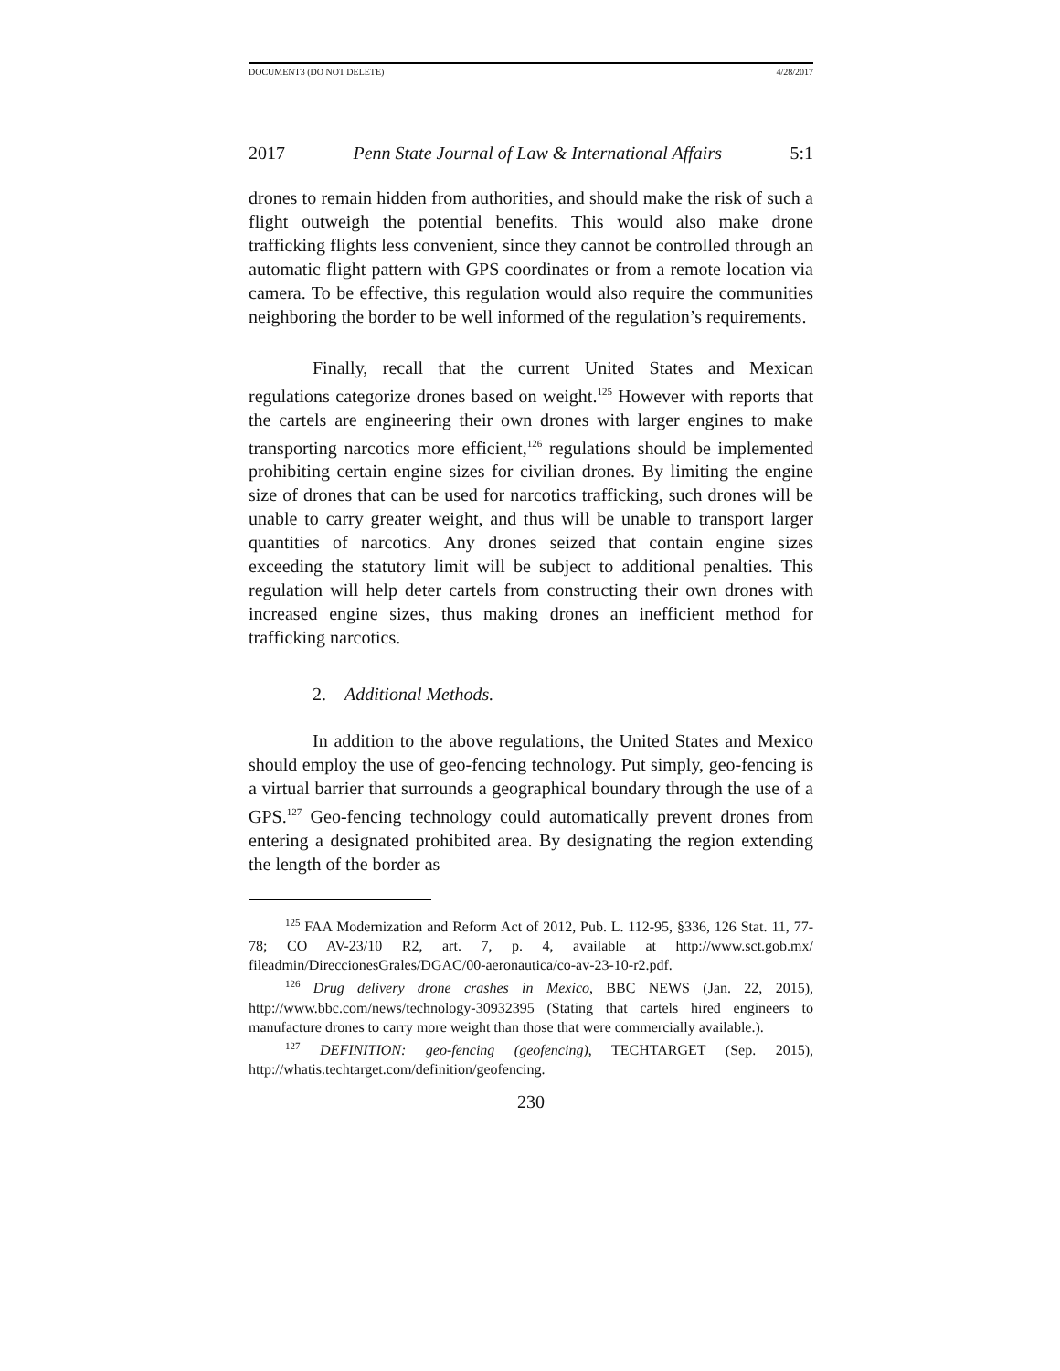DOCUMENT3 (DO NOT DELETE) 4/28/2017
2017 Penn State Journal of Law & International Affairs 5:1
drones to remain hidden from authorities, and should make the risk of such a flight outweigh the potential benefits. This would also make drone trafficking flights less convenient, since they cannot be controlled through an automatic flight pattern with GPS coordinates or from a remote location via camera. To be effective, this regulation would also require the communities neighboring the border to be well informed of the regulation’s requirements.
Finally, recall that the current United States and Mexican regulations categorize drones based on weight.<sup>125</sup> However with reports that the cartels are engineering their own drones with larger engines to make transporting narcotics more efficient,<sup>126</sup> regulations should be implemented prohibiting certain engine sizes for civilian drones. By limiting the engine size of drones that can be used for narcotics trafficking, such drones will be unable to carry greater weight, and thus will be unable to transport larger quantities of narcotics. Any drones seized that contain engine sizes exceeding the statutory limit will be subject to additional penalties. This regulation will help deter cartels from constructing their own drones with increased engine sizes, thus making drones an inefficient method for trafficking narcotics.
2. Additional Methods.
In addition to the above regulations, the United States and Mexico should employ the use of geo-fencing technology. Put simply, geo-fencing is a virtual barrier that surrounds a geographical boundary through the use of a GPS.<sup>127</sup> Geo-fencing technology could automatically prevent drones from entering a designated prohibited area. By designating the region extending the length of the border as
<sup>125</sup> FAA Modernization and Reform Act of 2012, Pub. L. 112-95, §336, 126 Stat. 11, 77-78; CO AV-23/10 R2, art. 7, p. 4, available at http://www.sct.gob.mx/ fileadmin/DireccionesGrales/DGAC/00-aeronautica/co-av-23-10-r2.pdf.
<sup>126</sup> Drug delivery drone crashes in Mexico, BBC NEWS (Jan. 22, 2015), http://www.bbc.com/news/technology-30932395 (Stating that cartels hired engineers to manufacture drones to carry more weight than those that were commercially available.).
<sup>127</sup> DEFINITION: geo-fencing (geofencing), TECHTARGET (Sep. 2015), http://whatis.techtarget.com/definition/geofencing.
230